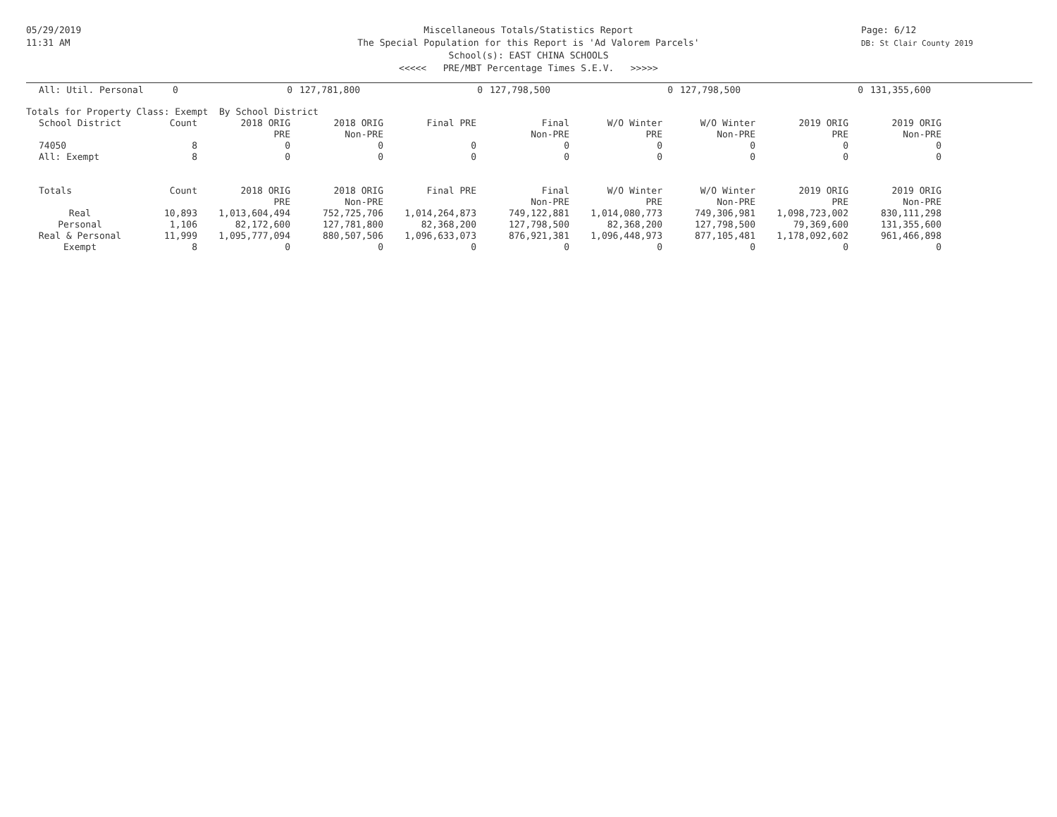05/29/2019
11:31 AM
Page: 6/12
DB: St Clair County 2019
Miscellaneous Totals/Statistics Report
The Special Population for this Report is 'Ad Valorem Parcels'
School(s): EAST CHINA SCHOOLS
<<<<< PRE/MBT Percentage Times S.E.V. >>>>>
| All: Util. Personal | 0 | 0 | 127,781,800 | 0 | 127,798,500 | 0 | 127,798,500 | 0 | 131,355,600 |
Totals for Property Class: Exempt By School District
| School District | Count | 2018 ORIG | 2018 ORIG | Final PRE | Final | W/O Winter | W/O Winter | 2019 ORIG | 2019 ORIG |
| --- | --- | --- | --- | --- | --- | --- | --- | --- | --- |
| | | PRE | Non-PRE | | Non-PRE | PRE | Non-PRE | PRE | Non-PRE |
| 74050 | 8 | 0 | 0 | 0 | 0 | 0 | 0 | 0 | 0 |
| All: Exempt | 8 | 0 | 0 | 0 | 0 | 0 | 0 | 0 | 0 |
| Totals | Count | 2018 ORIG | 2018 ORIG | Final PRE | Final | W/O Winter | W/O Winter | 2019 ORIG | 2019 ORIG |
| | | PRE | Non-PRE | | Non-PRE | PRE | Non-PRE | PRE | Non-PRE |
| Real | 10,893 | 1,013,604,494 | 752,725,706 | 1,014,264,873 | 749,122,881 | 1,014,080,773 | 749,306,981 | 1,098,723,002 | 830,111,298 |
| Personal | 1,106 | 82,172,600 | 127,781,800 | 82,368,200 | 127,798,500 | 82,368,200 | 127,798,500 | 79,369,600 | 131,355,600 |
| Real & Personal | 11,999 | 1,095,777,094 | 880,507,506 | 1,096,633,073 | 876,921,381 | 1,096,448,973 | 877,105,481 | 1,178,092,602 | 961,466,898 |
| Exempt | 8 | 0 | 0 | 0 | 0 | 0 | 0 | 0 | 0 |